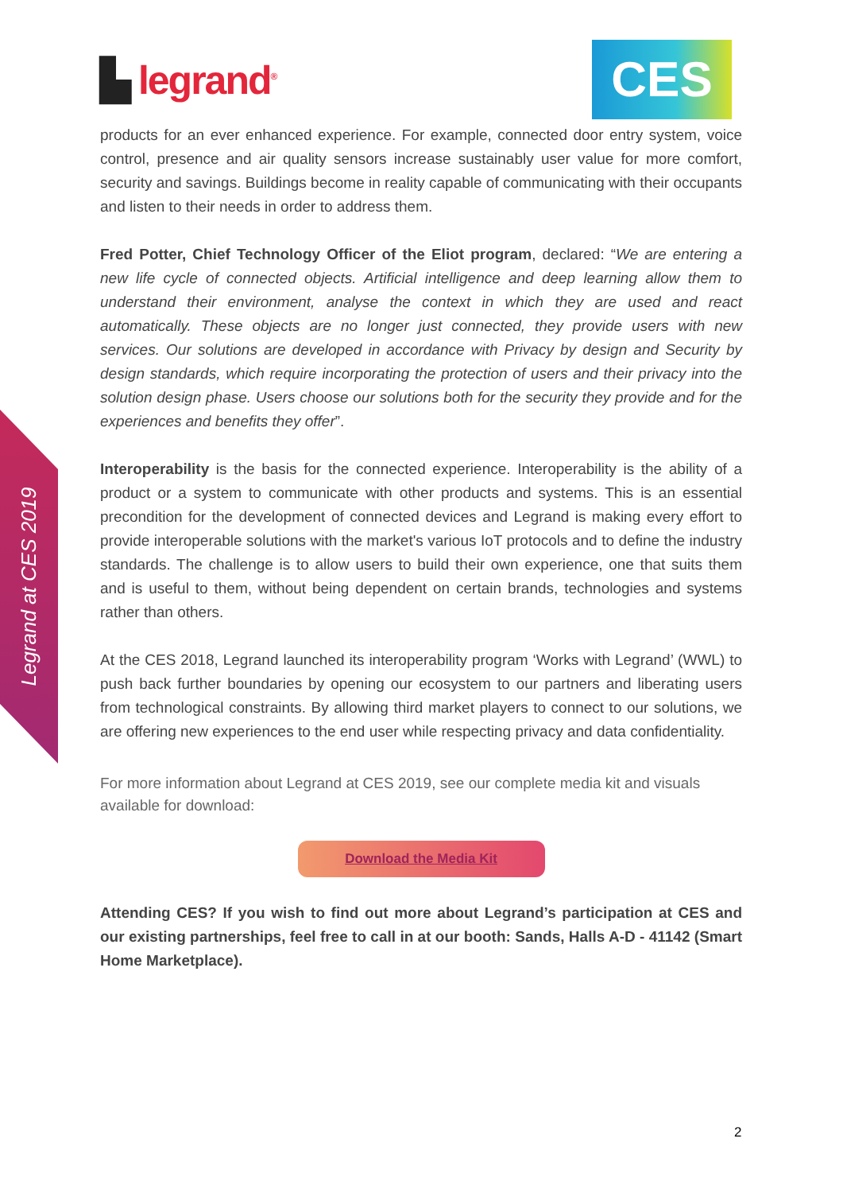▙ legrand<sup>®</sup> CES
Legrand at CES 2019
products for an ever enhanced experience. For example, connected door entry system, voice control, presence and air quality sensors increase sustainably user value for more comfort, security and savings. Buildings become in reality capable of communicating with their occupants and listen to their needs in order to address them.
Fred Potter, Chief Technology Officer of the Eliot program, declared: “We are entering a new life cycle of connected objects. Artificial intelligence and deep learning allow them to understand their environment, analyse the context in which they are used and react automatically. These objects are no longer just connected, they provide users with new services. Our solutions are developed in accordance with Privacy by design and Security by design standards, which require incorporating the protection of users and their privacy into the solution design phase. Users choose our solutions both for the security they provide and for the experiences and benefits they offer”.
Interoperability is the basis for the connected experience. Interoperability is the ability of a product or a system to communicate with other products and systems. This is an essential precondition for the development of connected devices and Legrand is making every effort to provide interoperable solutions with the market's various IoT protocols and to define the industry standards. The challenge is to allow users to build their own experience, one that suits them and is useful to them, without being dependent on certain brands, technologies and systems rather than others.
At the CES 2018, Legrand launched its interoperability program ‘Works with Legrand’ (WWL) to push back further boundaries by opening our ecosystem to our partners and liberating users from technological constraints. By allowing third market players to connect to our solutions, we are offering new experiences to the end user while respecting privacy and data confidentiality.
For more information about Legrand at CES 2019, see our complete media kit and visuals available for download:
Download the Media Kit
Attending CES? If you wish to find out more about Legrand’s participation at CES and our existing partnerships, feel free to call in at our booth: Sands, Halls A-D - 41142 (Smart Home Marketplace).
2